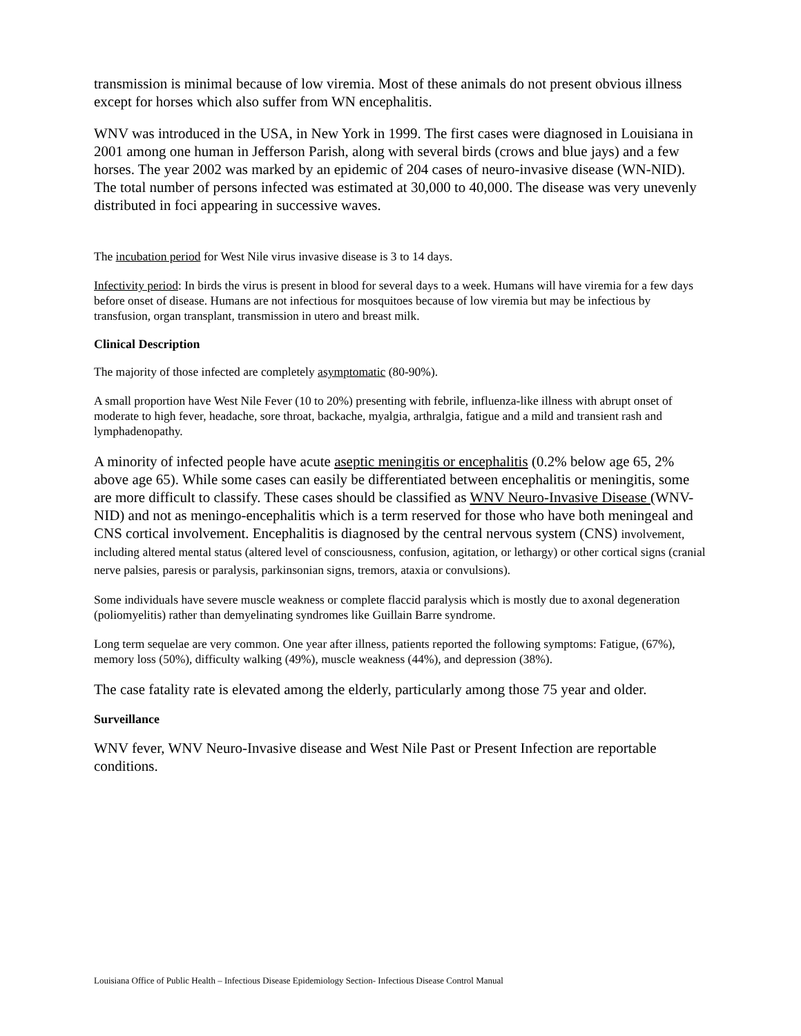transmission is minimal because of low viremia. Most of these animals do not present obvious illness except for horses which also suffer from WN encephalitis.
WNV was introduced in the USA, in New York in 1999. The first cases were diagnosed in Louisiana in 2001 among one human in Jefferson Parish, along with several birds (crows and blue jays) and a few horses. The year 2002 was marked by an epidemic of 204 cases of neuro-invasive disease (WN-NID). The total number of persons infected was estimated at 30,000 to 40,000. The disease was very unevenly distributed in foci appearing in successive waves.
The incubation period for West Nile virus invasive disease is 3 to 14 days.
Infectivity period: In birds the virus is present in blood for several days to a week. Humans will have viremia for a few days before onset of disease. Humans are not infectious for mosquitoes because of low viremia but may be infectious by transfusion, organ transplant, transmission in utero and breast milk.
Clinical Description
The majority of those infected are completely asymptomatic (80-90%).
A small proportion have West Nile Fever (10 to 20%) presenting with febrile, influenza-like illness with abrupt onset of moderate to high fever, headache, sore throat, backache, myalgia, arthralgia, fatigue and a mild and transient rash and lymphadenopathy.
A minority of infected people have acute aseptic meningitis or encephalitis (0.2% below age 65, 2% above age 65). While some cases can easily be differentiated between encephalitis or meningitis, some are more difficult to classify. These cases should be classified as WNV Neuro-Invasive Disease (WNV-NID) and not as meningo-encephalitis which is a term reserved for those who have both meningeal and CNS cortical involvement. Encephalitis is diagnosed by the central nervous system (CNS) involvement, including altered mental status (altered level of consciousness, confusion, agitation, or lethargy) or other cortical signs (cranial nerve palsies, paresis or paralysis, parkinsonian signs, tremors, ataxia or convulsions).
Some individuals have severe muscle weakness or complete flaccid paralysis which is mostly due to axonal degeneration (poliomyelitis) rather than demyelinating syndromes like Guillain Barre syndrome.
Long term sequelae are very common. One year after illness, patients reported the following symptoms: Fatigue, (67%), memory loss (50%), difficulty walking (49%), muscle weakness (44%), and depression (38%).
The case fatality rate is elevated among the elderly, particularly among those 75 year and older.
Surveillance
WNV fever, WNV Neuro-Invasive disease and West Nile Past or Present Infection are reportable conditions.
Louisiana Office of Public Health – Infectious Disease Epidemiology Section- Infectious Disease Control Manual